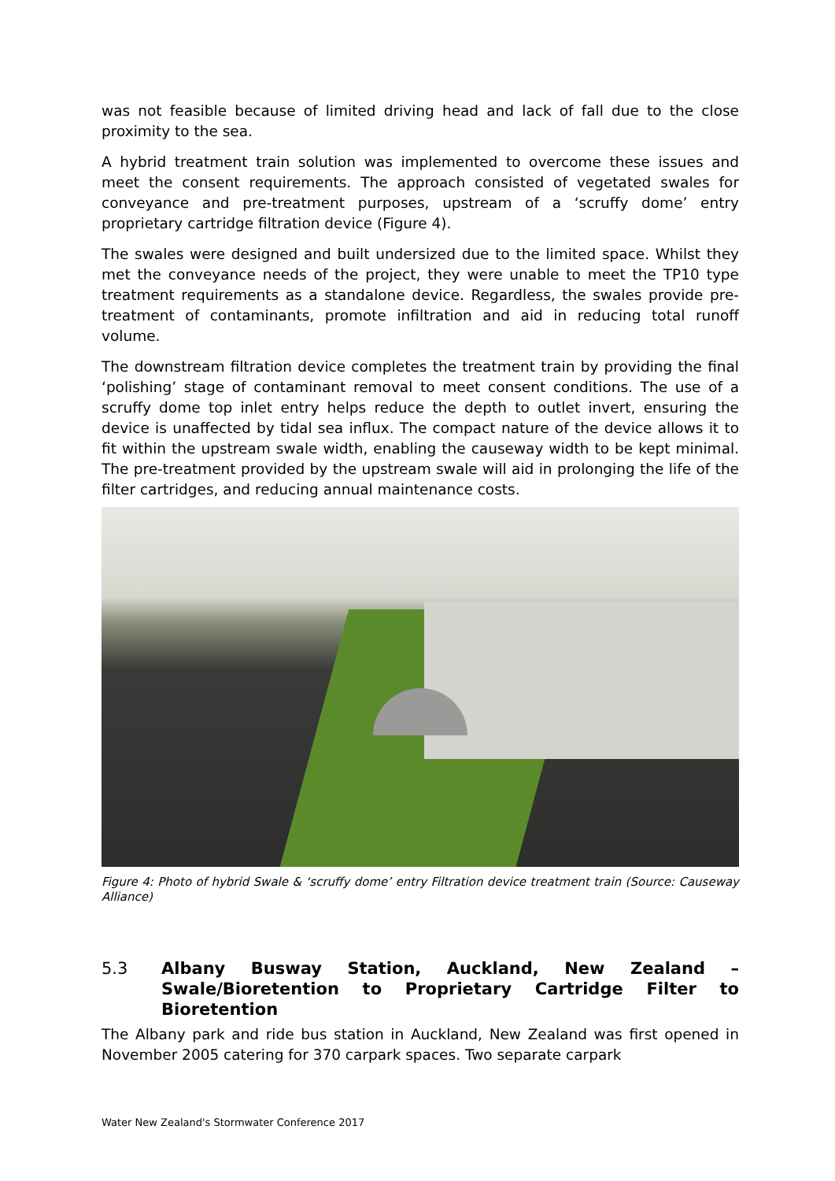was not feasible because of limited driving head and lack of fall due to the close proximity to the sea.
A hybrid treatment train solution was implemented to overcome these issues and meet the consent requirements. The approach consisted of vegetated swales for conveyance and pre-treatment purposes, upstream of a ‘scruffy dome’ entry proprietary cartridge filtration device (Figure 4).
The swales were designed and built undersized due to the limited space. Whilst they met the conveyance needs of the project, they were unable to meet the TP10 type treatment requirements as a standalone device. Regardless, the swales provide pre-treatment of contaminants, promote infiltration and aid in reducing total runoff volume.
The downstream filtration device completes the treatment train by providing the final ‘polishing’ stage of contaminant removal to meet consent conditions. The use of a scruffy dome top inlet entry helps reduce the depth to outlet invert, ensuring the device is unaffected by tidal sea influx. The compact nature of the device allows it to fit within the upstream swale width, enabling the causeway width to be kept minimal. The pre-treatment provided by the upstream swale will aid in prolonging the life of the filter cartridges, and reducing annual maintenance costs.
Figure 4: Photo of hybrid Swale & ‘scruffy dome’ entry Filtration device treatment train (Source: Causeway Alliance)
5.3 Albany Busway Station, Auckland, New Zealand – Swale/Bioretention to Proprietary Cartridge Filter to Bioretention
The Albany park and ride bus station in Auckland, New Zealand was first opened in November 2005 catering for 370 carpark spaces. Two separate carpark
Water New Zealand's Stormwater Conference 2017